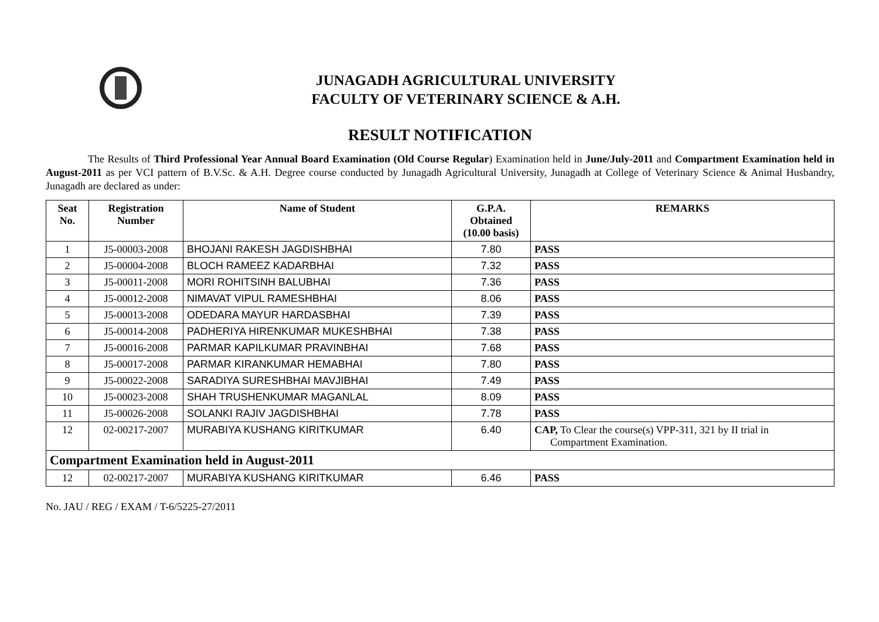JUNAGADH AGRICULTURAL UNIVERSITY
FACULTY OF VETERINARY SCIENCE & A.H.
RESULT NOTIFICATION
The Results of Third Professional Year Annual Board Examination (Old Course Regular) Examination held in June/July-2011 and Compartment Examination held in August-2011 as per VCI pattern of B.V.Sc. & A.H. Degree course conducted by Junagadh Agricultural University, Junagadh at College of Veterinary Science & Animal Husbandry, Junagadh are declared as under:
| Seat No. | Registration Number | Name of Student | G.P.A. Obtained (10.00 basis) | REMARKS |
| --- | --- | --- | --- | --- |
| 1 | J5-00003-2008 | BHOJANI RAKESH JAGDISHBHAI | 7.80 | PASS |
| 2 | J5-00004-2008 | BLOCH RAMEEZ KADARBHAI | 7.32 | PASS |
| 3 | J5-00011-2008 | MORI ROHITSINH BALUBHAI | 7.36 | PASS |
| 4 | J5-00012-2008 | NIMAVAT VIPUL RAMESHBHAI | 8.06 | PASS |
| 5 | J5-00013-2008 | ODEDARA MAYUR HARDASBHAI | 7.39 | PASS |
| 6 | J5-00014-2008 | PADHERIYA HIRENKUMAR MUKESHBHAI | 7.38 | PASS |
| 7 | J5-00016-2008 | PARMAR KAPILKUMAR PRAVINBHAI | 7.68 | PASS |
| 8 | J5-00017-2008 | PARMAR KIRANKUMAR HEMABHAI | 7.80 | PASS |
| 9 | J5-00022-2008 | SARADIYA SURESHBHAI MAVJIBHAI | 7.49 | PASS |
| 10 | J5-00023-2008 | SHAH TRUSHENKUMAR MAGANLAL | 8.09 | PASS |
| 11 | J5-00026-2008 | SOLANKI RAJIV JAGDISHBHAI | 7.78 | PASS |
| 12 | 02-00217-2007 | MURABIYA KUSHANG KIRITKUMAR | 6.40 | CAP, To Clear the course(s) VPP-311, 321 by II trial in Compartment Examination. |
| Compartment Examination held in August-2011 | | | | |
| 12 | 02-00217-2007 | MURABIYA KUSHANG KIRITKUMAR | 6.46 | PASS |
No. JAU / REG / EXAM / T-6/5225-27/2011